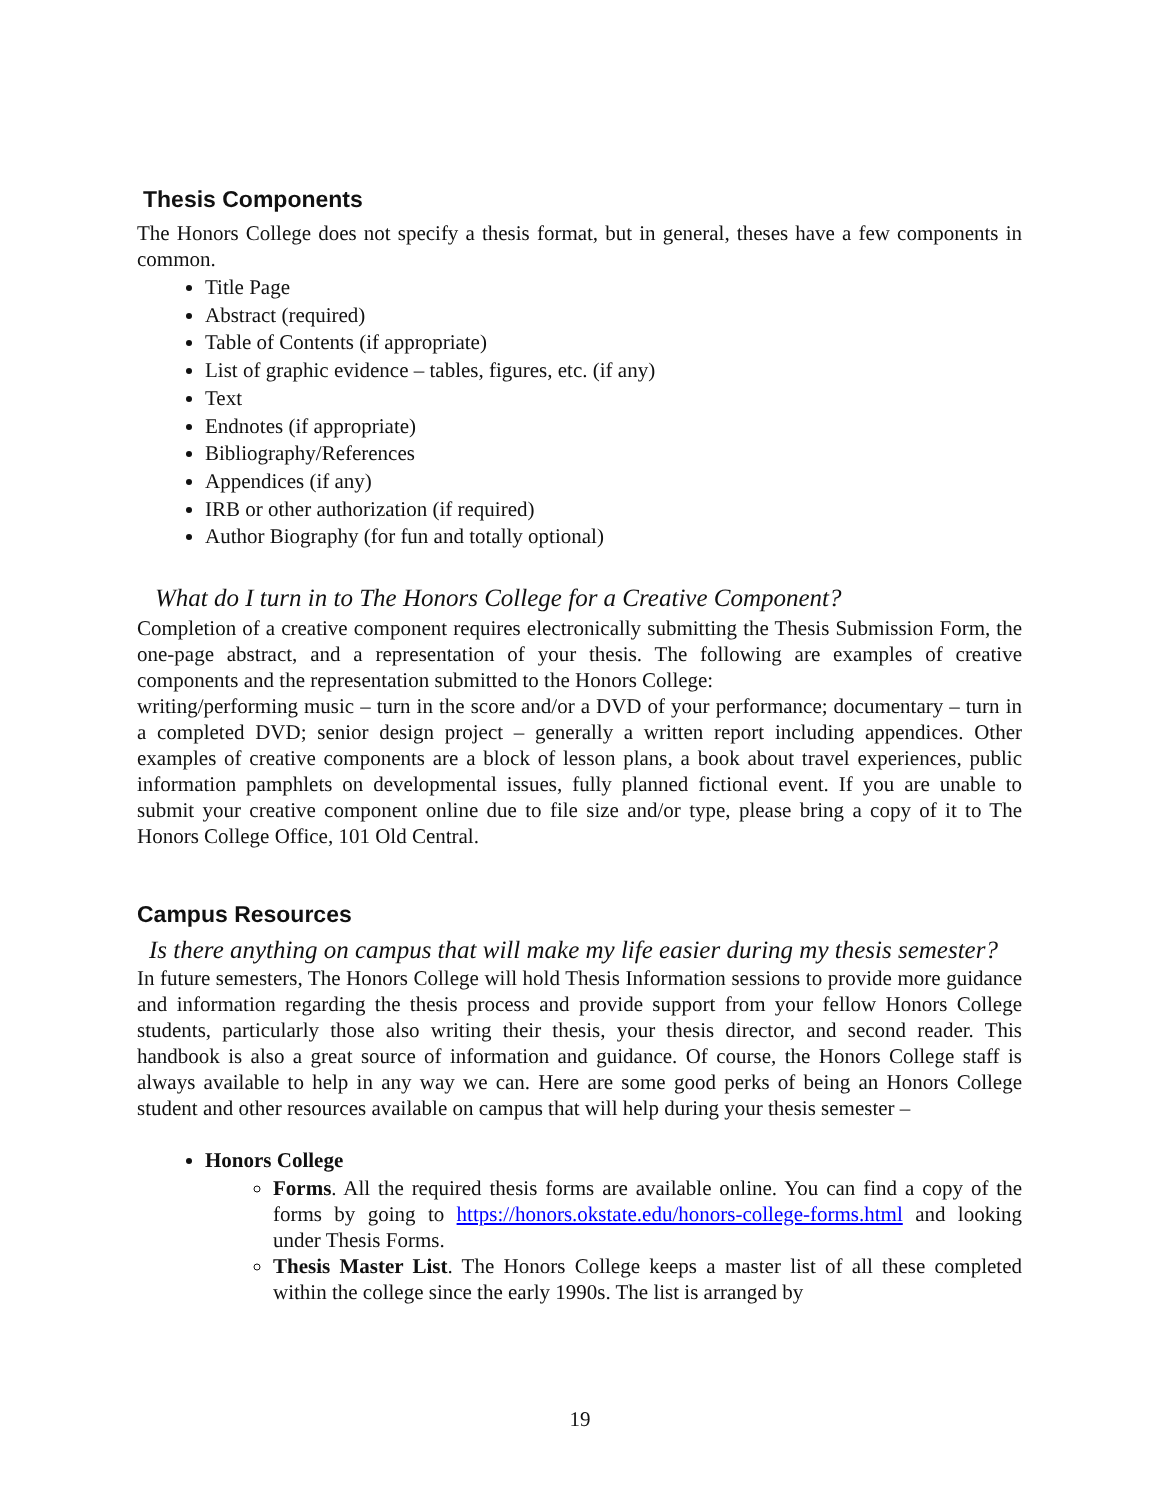Thesis Components
The Honors College does not specify a thesis format, but in general, theses have a few components in common.
Title Page
Abstract (required)
Table of Contents (if appropriate)
List of graphic evidence – tables, figures, etc. (if any)
Text
Endnotes (if appropriate)
Bibliography/References
Appendices (if any)
IRB or other authorization (if required)
Author Biography (for fun and totally optional)
What do I turn in to The Honors College for a Creative Component?
Completion of a creative component requires electronically submitting the Thesis Submission Form, the one-page abstract, and a representation of your thesis. The following are examples of creative components and the representation submitted to the Honors College:
writing/performing music – turn in the score and/or a DVD of your performance; documentary – turn in a completed DVD; senior design project – generally a written report including appendices. Other examples of creative components are a block of lesson plans, a book about travel experiences, public information pamphlets on developmental issues, fully planned fictional event. If you are unable to submit your creative component online due to file size and/or type, please bring a copy of it to The Honors College Office, 101 Old Central.
Campus Resources
Is there anything on campus that will make my life easier during my thesis semester?
In future semesters, The Honors College will hold Thesis Information sessions to provide more guidance and information regarding the thesis process and provide support from your fellow Honors College students, particularly those also writing their thesis, your thesis director, and second reader. This handbook is also a great source of information and guidance. Of course, the Honors College staff is always available to help in any way we can. Here are some good perks of being an Honors College student and other resources available on campus that will help during your thesis semester –
Honors College
Forms. All the required thesis forms are available online. You can find a copy of the forms by going to https://honors.okstate.edu/honors-college-forms.html and looking under Thesis Forms.
Thesis Master List. The Honors College keeps a master list of all these completed within the college since the early 1990s. The list is arranged by
19